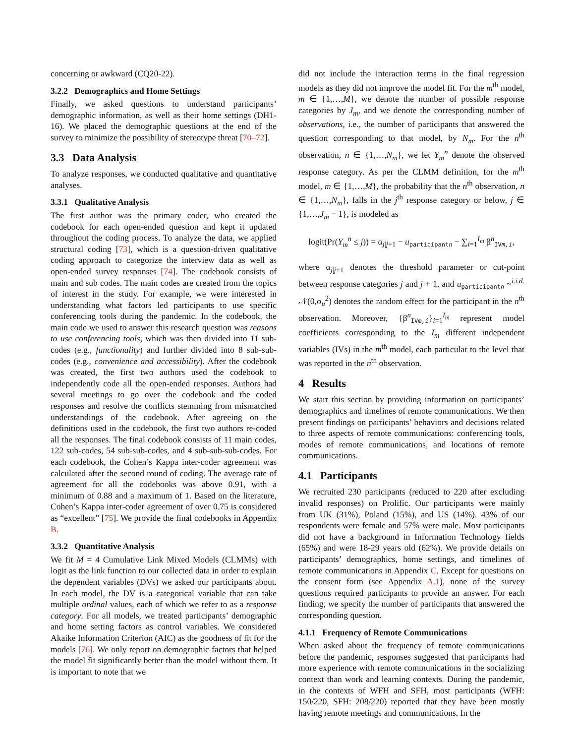concerning or awkward (CQ20-22).
3.2.2 Demographics and Home Settings
Finally, we asked questions to understand participants’ demographic information, as well as their home settings (DH1-16). We placed the demographic questions at the end of the survey to minimize the possibility of stereotype threat [70–72].
3.3 Data Analysis
To analyze responses, we conducted qualitative and quantitative analyses.
3.3.1 Qualitative Analysis
The first author was the primary coder, who created the codebook for each open-ended question and kept it updated throughout the coding process. To analyze the data, we applied structural coding [73], which is a question-driven qualitative coding approach to categorize the interview data as well as open-ended survey responses [74]. The codebook consists of main and sub codes. The main codes are created from the topics of interest in the study. For example, we were interested in understanding what factors led participants to use specific conferencing tools during the pandemic. In the codebook, the main code we used to answer this research question was reasons to use conferencing tools, which was then divided into 11 sub-codes (e.g., functionality) and further divided into 8 sub-sub-codes (e.g., convenience and accessibility). After the codebook was created, the first two authors used the codebook to independently code all the open-ended responses. Authors had several meetings to go over the codebook and the coded responses and resolve the conflicts stemming from mismatched understandings of the codebook. After agreeing on the definitions used in the codebook, the first two authors re-coded all the responses. The final codebook consists of 11 main codes, 122 sub-codes, 54 sub-sub-codes, and 4 sub-sub-sub-codes. For each codebook, the Cohen’s Kappa inter-coder agreement was calculated after the second round of coding. The average rate of agreement for all the codebooks was above 0.91, with a minimum of 0.88 and a maximum of 1. Based on the literature, Cohen’s Kappa inter-coder agreement of over 0.75 is considered as “excellent” [75]. We provide the final codebooks in Appendix B.
3.3.2 Quantitative Analysis
We fit M = 4 Cumulative Link Mixed Models (CLMMs) with logit as the link function to our collected data in order to explain the dependent variables (DVs) we asked our participants about. In each model, the DV is a categorical variable that can take multiple ordinal values, each of which we refer to as a response category. For all models, we treated participants’ demographic and home setting factors as control variables. We considered Akaike Information Criterion (AIC) as the goodness of fit for the models [76]. We only report on demographic factors that helped the model fit significantly better than the model without them. It is important to note that we
did not include the interaction terms in the final regression models as they did not improve the model fit. For the m<sup>th</sup> model, m ∈ {1,…,M}, we denote the number of possible response categories by J<sub>m</sub>, and we denote the corresponding number of observations, i.e., the number of participants that answered the question corresponding to that model, by N<sub>m</sub>. For the n<sup>th</sup> observation, n ∈ {1,…,N<sub>m</sub>}, we let Y<sub>m</sub><sup>n</sup> denote the observed response category. As per the CLMM definition, for the m<sup>th</sup> model, m ∈ {1,…,M}, the probability that the n<sup>th</sup> observation, n ∈ {1,…,N<sub>m</sub>}, falls in the j<sup>th</sup> response category or below, j ∈ {1,…,J<sub>m</sub> − 1}, is modeled as
logit(Pr(Y<sub>m</sub><sup>n</sup> ≤ j)) = α<sub>j|j+1</sub> − u<sub>participantn</sub> − ∑<sub>i=1</sub><sup>I<sub>m</sub></sup> β<sup>n</sup><sub>IVm,i</sub>,
where α<sub>j|j+1</sub> denotes the threshold parameter or cut-point between response categories j and j + 1, and u<sub>participantn</sub> ~<sup>i.i.d.</sup> 𝒩(0,σ<sub>u</sub><sup>2</sup>) denotes the random effect for the participant in the n<sup>th</sup> observation. Moreover, {β<sup>n</sup><sub>IVm,i</sub>}<sub>i=1</sub><sup>I<sub>m</sub></sup> represent model coefficients corresponding to the I<sub>m</sub> different independent variables (IVs) in the m<sup>th</sup> model, each particular to the level that was reported in the n<sup>th</sup> observation.
4 Results
We start this section by providing information on participants’ demographics and timelines of remote communications. We then present findings on participants’ behaviors and decisions related to three aspects of remote communications: conferencing tools, modes of remote communications, and locations of remote communications.
4.1 Participants
We recruited 230 participants (reduced to 220 after excluding invalid responses) on Prolific. Our participants were mainly from UK (31%), Poland (15%), and US (14%). 43% of our respondents were female and 57% were male. Most participants did not have a background in Information Technology fields (65%) and were 18-29 years old (62%). We provide details on participants’ demographics, home settings, and timelines of remote communications in Appendix C. Except for questions on the consent form (see Appendix A.1), none of the survey questions required participants to provide an answer. For each finding, we specify the number of participants that answered the corresponding question.
4.1.1 Frequency of Remote Communications
When asked about the frequency of remote communications before the pandemic, responses suggested that participants had more experience with remote communications in the socializing context than work and learning contexts. During the pandemic, in the contexts of WFH and SFH, most participants (WFH: 150/220, SFH: 208/220) reported that they have been mostly having remote meetings and communications. In the